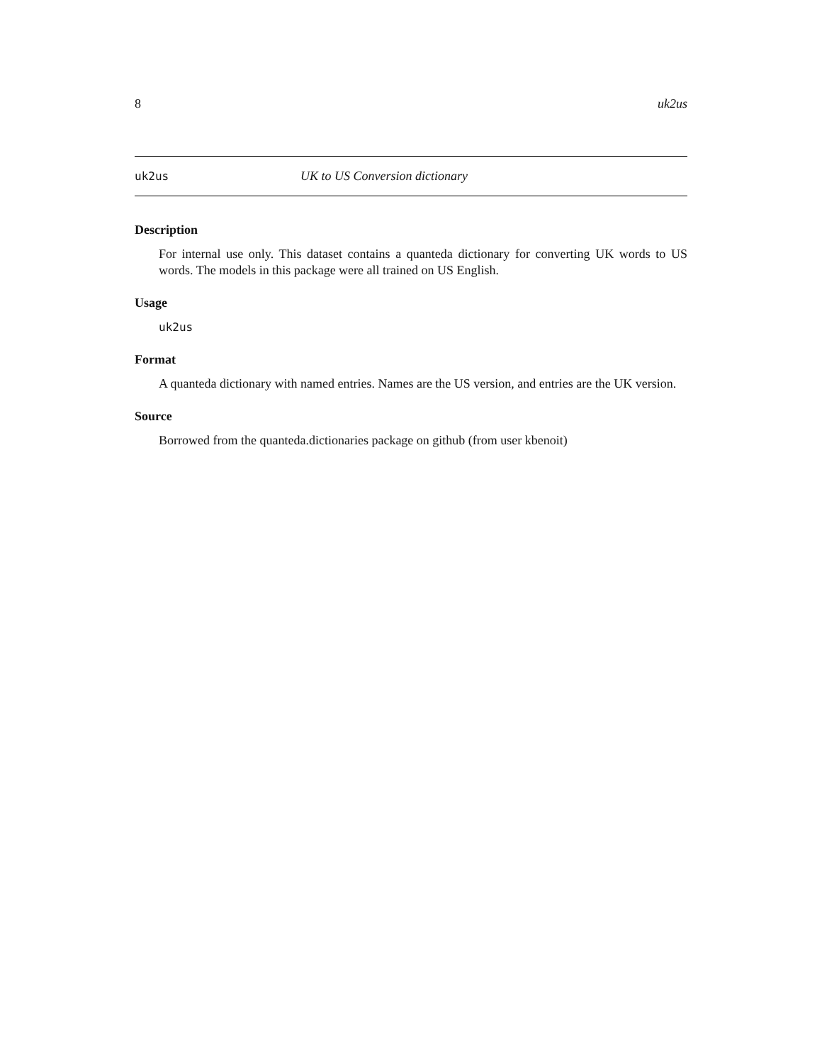8 uk2us
uk2us UK to US Conversion dictionary
Description
For internal use only. This dataset contains a quanteda dictionary for converting UK words to US words. The models in this package were all trained on US English.
Usage
uk2us
Format
A quanteda dictionary with named entries. Names are the US version, and entries are the UK version.
Source
Borrowed from the quanteda.dictionaries package on github (from user kbenoit)